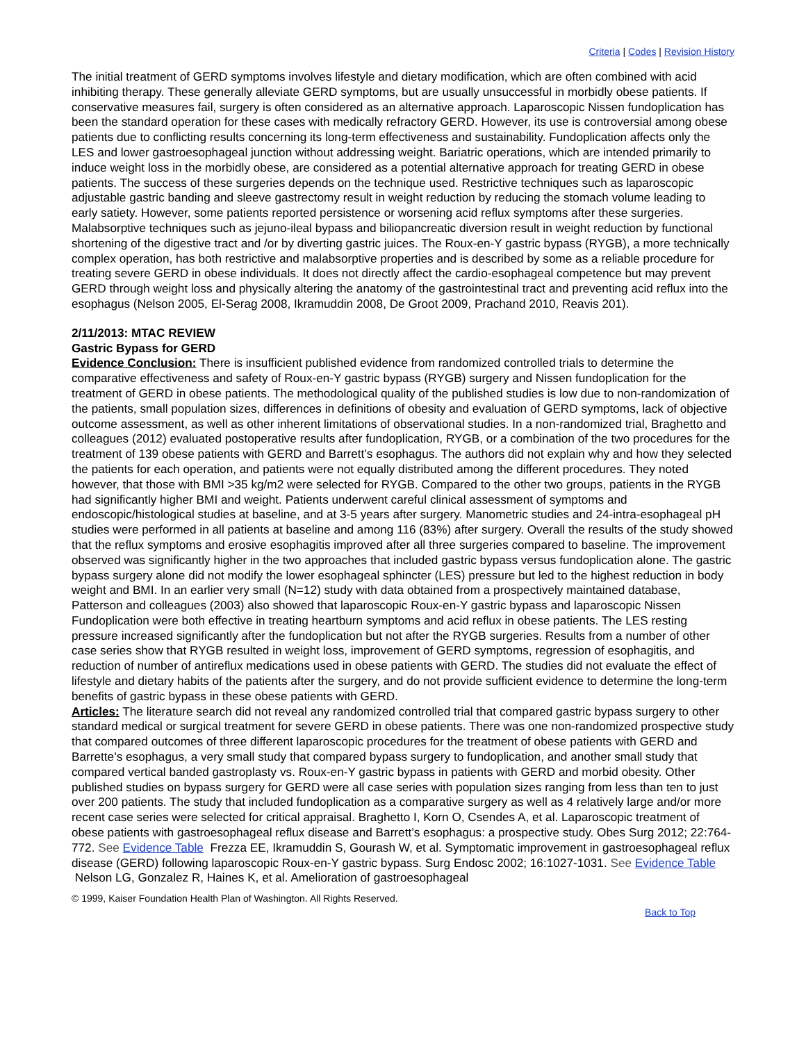Criteria | Codes | Revision History
The initial treatment of GERD symptoms involves lifestyle and dietary modification, which are often combined with acid inhibiting therapy. These generally alleviate GERD symptoms, but are usually unsuccessful in morbidly obese patients. If conservative measures fail, surgery is often considered as an alternative approach. Laparoscopic Nissen fundoplication has been the standard operation for these cases with medically refractory GERD. However, its use is controversial among obese patients due to conflicting results concerning its long-term effectiveness and sustainability. Fundoplication affects only the LES and lower gastroesophageal junction without addressing weight. Bariatric operations, which are intended primarily to induce weight loss in the morbidly obese, are considered as a potential alternative approach for treating GERD in obese patients. The success of these surgeries depends on the technique used. Restrictive techniques such as laparoscopic adjustable gastric banding and sleeve gastrectomy result in weight reduction by reducing the stomach volume leading to early satiety. However, some patients reported persistence or worsening acid reflux symptoms after these surgeries. Malabsorptive techniques such as jejuno-ileal bypass and biliopancreatic diversion result in weight reduction by functional shortening of the digestive tract and /or by diverting gastric juices. The Roux-en-Y gastric bypass (RYGB), a more technically complex operation, has both restrictive and malabsorptive properties and is described by some as a reliable procedure for treating severe GERD in obese individuals. It does not directly affect the cardio-esophageal competence but may prevent GERD through weight loss and physically altering the anatomy of the gastrointestinal tract and preventing acid reflux into the esophagus (Nelson 2005, El-Serag 2008, Ikramuddin 2008, De Groot 2009, Prachand 2010, Reavis 201).
2/11/2013: MTAC REVIEW
Gastric Bypass for GERD
Evidence Conclusion: There is insufficient published evidence from randomized controlled trials to determine the comparative effectiveness and safety of Roux-en-Y gastric bypass (RYGB) surgery and Nissen fundoplication for the treatment of GERD in obese patients. The methodological quality of the published studies is low due to non-randomization of the patients, small population sizes, differences in definitions of obesity and evaluation of GERD symptoms, lack of objective outcome assessment, as well as other inherent limitations of observational studies. In a non-randomized trial, Braghetto and colleagues (2012) evaluated postoperative results after fundoplication, RYGB, or a combination of the two procedures for the treatment of 139 obese patients with GERD and Barrett’s esophagus. The authors did not explain why and how they selected the patients for each operation, and patients were not equally distributed among the different procedures. They noted however, that those with BMI >35 kg/m2 were selected for RYGB. Compared to the other two groups, patients in the RYGB had significantly higher BMI and weight. Patients underwent careful clinical assessment of symptoms and endoscopic/histological studies at baseline, and at 3-5 years after surgery. Manometric studies and 24-intra-esophageal pH studies were performed in all patients at baseline and among 116 (83%) after surgery. Overall the results of the study showed that the reflux symptoms and erosive esophagitis improved after all three surgeries compared to baseline. The improvement observed was significantly higher in the two approaches that included gastric bypass versus fundoplication alone. The gastric bypass surgery alone did not modify the lower esophageal sphincter (LES) pressure but led to the highest reduction in body weight and BMI. In an earlier very small (N=12) study with data obtained from a prospectively maintained database, Patterson and colleagues (2003) also showed that laparoscopic Roux-en-Y gastric bypass and laparoscopic Nissen Fundoplication were both effective in treating heartburn symptoms and acid reflux in obese patients. The LES resting pressure increased significantly after the fundoplication but not after the RYGB surgeries. Results from a number of other case series show that RYGB resulted in weight loss, improvement of GERD symptoms, regression of esophagitis, and reduction of number of antireflux medications used in obese patients with GERD. The studies did not evaluate the effect of lifestyle and dietary habits of the patients after the surgery, and do not provide sufficient evidence to determine the long-term benefits of gastric bypass in these obese patients with GERD.
Articles: The literature search did not reveal any randomized controlled trial that compared gastric bypass surgery to other standard medical or surgical treatment for severe GERD in obese patients. There was one non-randomized prospective study that compared outcomes of three different laparoscopic procedures for the treatment of obese patients with GERD and Barrette’s esophagus, a very small study that compared bypass surgery to fundoplication, and another small study that compared vertical banded gastroplasty vs. Roux-en-Y gastric bypass in patients with GERD and morbid obesity. Other published studies on bypass surgery for GERD were all case series with population sizes ranging from less than ten to just over 200 patients. The study that included fundoplication as a comparative surgery as well as 4 relatively large and/or more recent case series were selected for critical appraisal. Braghetto I, Korn O, Csendes A, et al. Laparoscopic treatment of obese patients with gastroesophageal reflux disease and Barrett’s esophagus: a prospective study. Obes Surg 2012; 22:764-772. See Evidence Table Frezza EE, Ikramuddin S, Gourash W, et al. Symptomatic improvement in gastroesophageal reflux disease (GERD) following laparoscopic Roux-en-Y gastric bypass. Surg Endosc 2002; 16:1027-1031. See Evidence Table Nelson LG, Gonzalez R, Haines K, et al. Amelioration of gastroesophageal
© 1999, Kaiser Foundation Health Plan of Washington. All Rights Reserved.
Back to Top